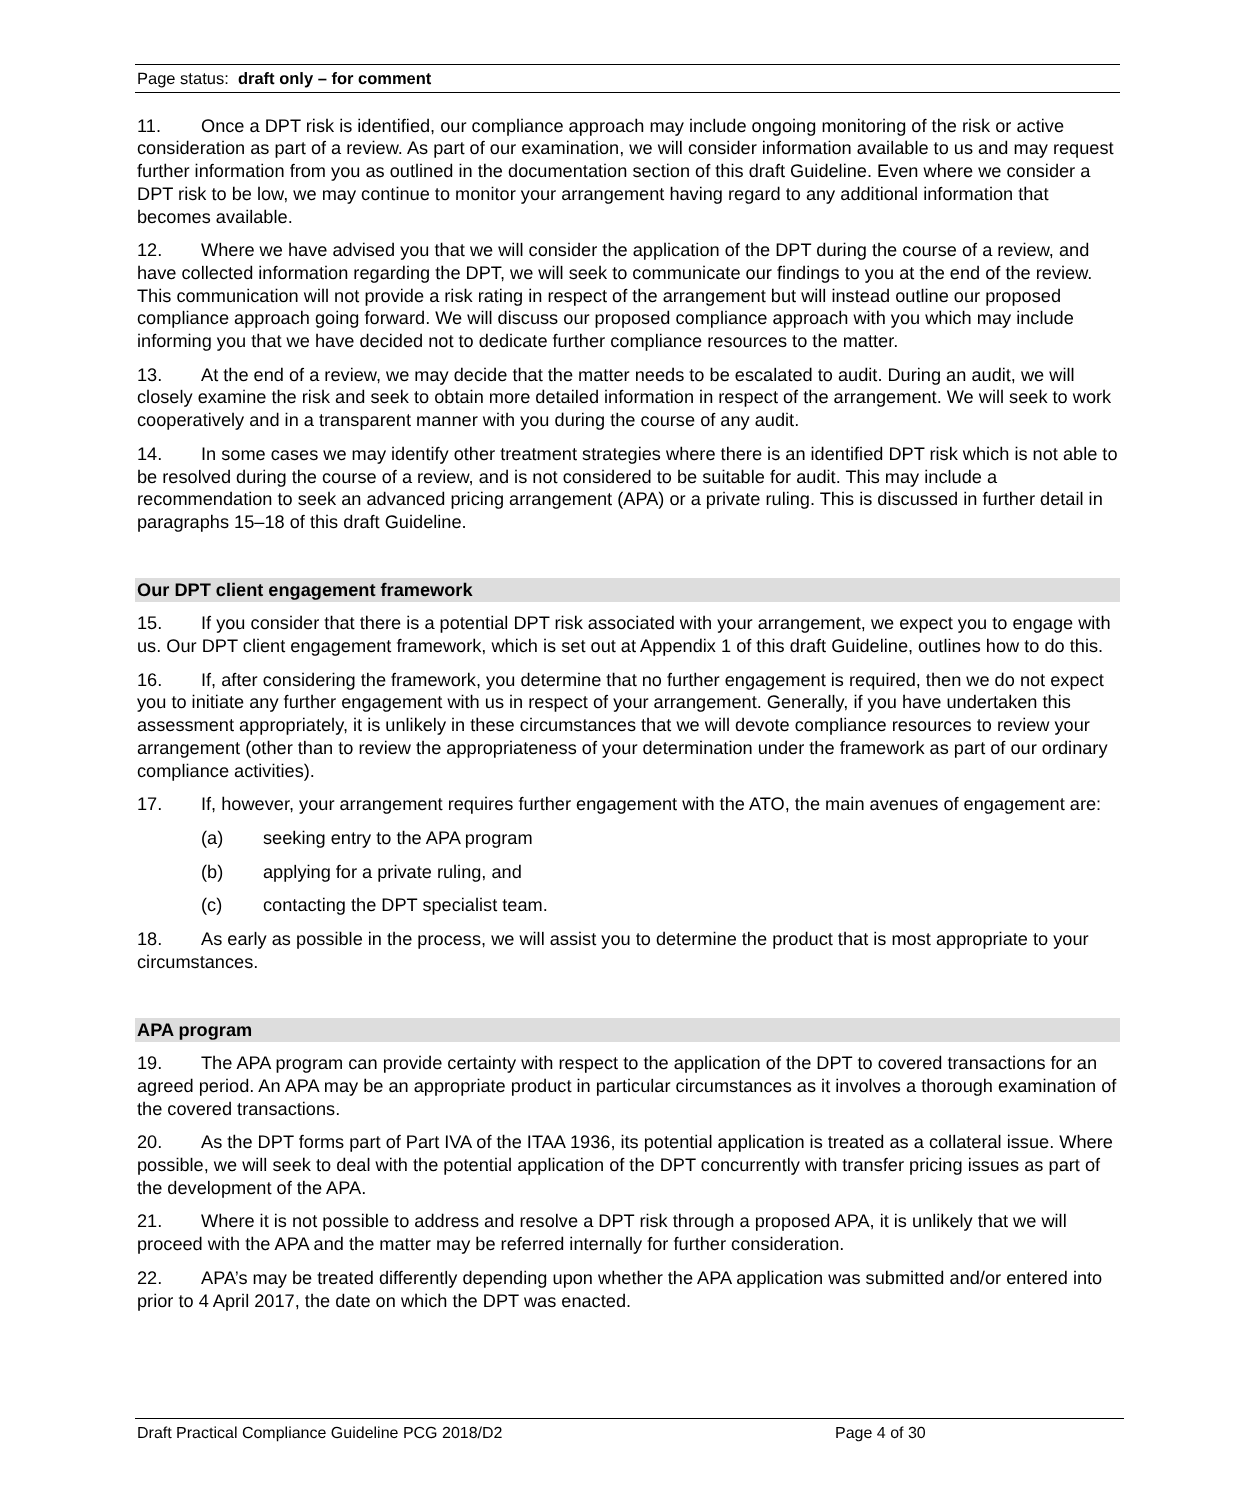Page status: draft only – for comment
11. Once a DPT risk is identified, our compliance approach may include ongoing monitoring of the risk or active consideration as part of a review. As part of our examination, we will consider information available to us and may request further information from you as outlined in the documentation section of this draft Guideline. Even where we consider a DPT risk to be low, we may continue to monitor your arrangement having regard to any additional information that becomes available.
12. Where we have advised you that we will consider the application of the DPT during the course of a review, and have collected information regarding the DPT, we will seek to communicate our findings to you at the end of the review. This communication will not provide a risk rating in respect of the arrangement but will instead outline our proposed compliance approach going forward. We will discuss our proposed compliance approach with you which may include informing you that we have decided not to dedicate further compliance resources to the matter.
13. At the end of a review, we may decide that the matter needs to be escalated to audit. During an audit, we will closely examine the risk and seek to obtain more detailed information in respect of the arrangement. We will seek to work cooperatively and in a transparent manner with you during the course of any audit.
14. In some cases we may identify other treatment strategies where there is an identified DPT risk which is not able to be resolved during the course of a review, and is not considered to be suitable for audit. This may include a recommendation to seek an advanced pricing arrangement (APA) or a private ruling. This is discussed in further detail in paragraphs 15–18 of this draft Guideline.
Our DPT client engagement framework
15. If you consider that there is a potential DPT risk associated with your arrangement, we expect you to engage with us. Our DPT client engagement framework, which is set out at Appendix 1 of this draft Guideline, outlines how to do this.
16. If, after considering the framework, you determine that no further engagement is required, then we do not expect you to initiate any further engagement with us in respect of your arrangement. Generally, if you have undertaken this assessment appropriately, it is unlikely in these circumstances that we will devote compliance resources to review your arrangement (other than to review the appropriateness of your determination under the framework as part of our ordinary compliance activities).
17. If, however, your arrangement requires further engagement with the ATO, the main avenues of engagement are:
(a) seeking entry to the APA program
(b) applying for a private ruling, and
(c) contacting the DPT specialist team.
18. As early as possible in the process, we will assist you to determine the product that is most appropriate to your circumstances.
APA program
19. The APA program can provide certainty with respect to the application of the DPT to covered transactions for an agreed period. An APA may be an appropriate product in particular circumstances as it involves a thorough examination of the covered transactions.
20. As the DPT forms part of Part IVA of the ITAA 1936, its potential application is treated as a collateral issue. Where possible, we will seek to deal with the potential application of the DPT concurrently with transfer pricing issues as part of the development of the APA.
21. Where it is not possible to address and resolve a DPT risk through a proposed APA, it is unlikely that we will proceed with the APA and the matter may be referred internally for further consideration.
22. APA’s may be treated differently depending upon whether the APA application was submitted and/or entered into prior to 4 April 2017, the date on which the DPT was enacted.
Draft Practical Compliance Guideline PCG 2018/D2 Page 4 of 30